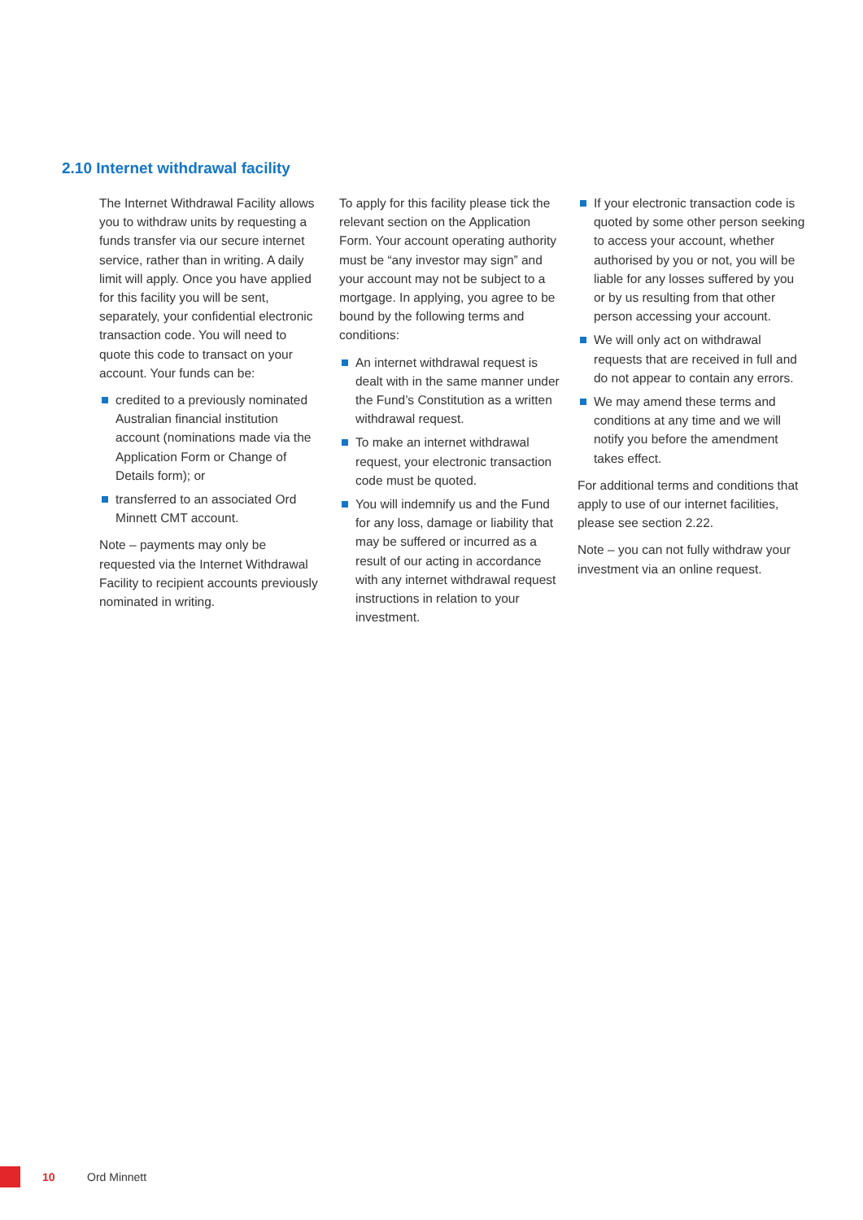2.10 Internet withdrawal facility
The Internet Withdrawal Facility allows you to withdraw units by requesting a funds transfer via our secure internet service, rather than in writing. A daily limit will apply. Once you have applied for this facility you will be sent, separately, your confidential electronic transaction code. You will need to quote this code to transact on your account. Your funds can be:
credited to a previously nominated Australian financial institution account (nominations made via the Application Form or Change of Details form); or
transferred to an associated Ord Minnett CMT account.
Note – payments may only be requested via the Internet Withdrawal Facility to recipient accounts previously nominated in writing.
To apply for this facility please tick the relevant section on the Application Form. Your account operating authority must be “any investor may sign” and your account may not be subject to a mortgage. In applying, you agree to be bound by the following terms and conditions:
An internet withdrawal request is dealt with in the same manner under the Fund’s Constitution as a written withdrawal request.
To make an internet withdrawal request, your electronic transaction code must be quoted.
You will indemnify us and the Fund for any loss, damage or liability that may be suffered or incurred as a result of our acting in accordance with any internet withdrawal request instructions in relation to your investment.
If your electronic transaction code is quoted by some other person seeking to access your account, whether authorised by you or not, you will be liable for any losses suffered by you or by us resulting from that other person accessing your account.
We will only act on withdrawal requests that are received in full and do not appear to contain any errors.
We may amend these terms and conditions at any time and we will notify you before the amendment takes effect.
For additional terms and conditions that apply to use of our internet facilities, please see section 2.22.
Note – you can not fully withdraw your investment via an online request.
10 Ord Minnett